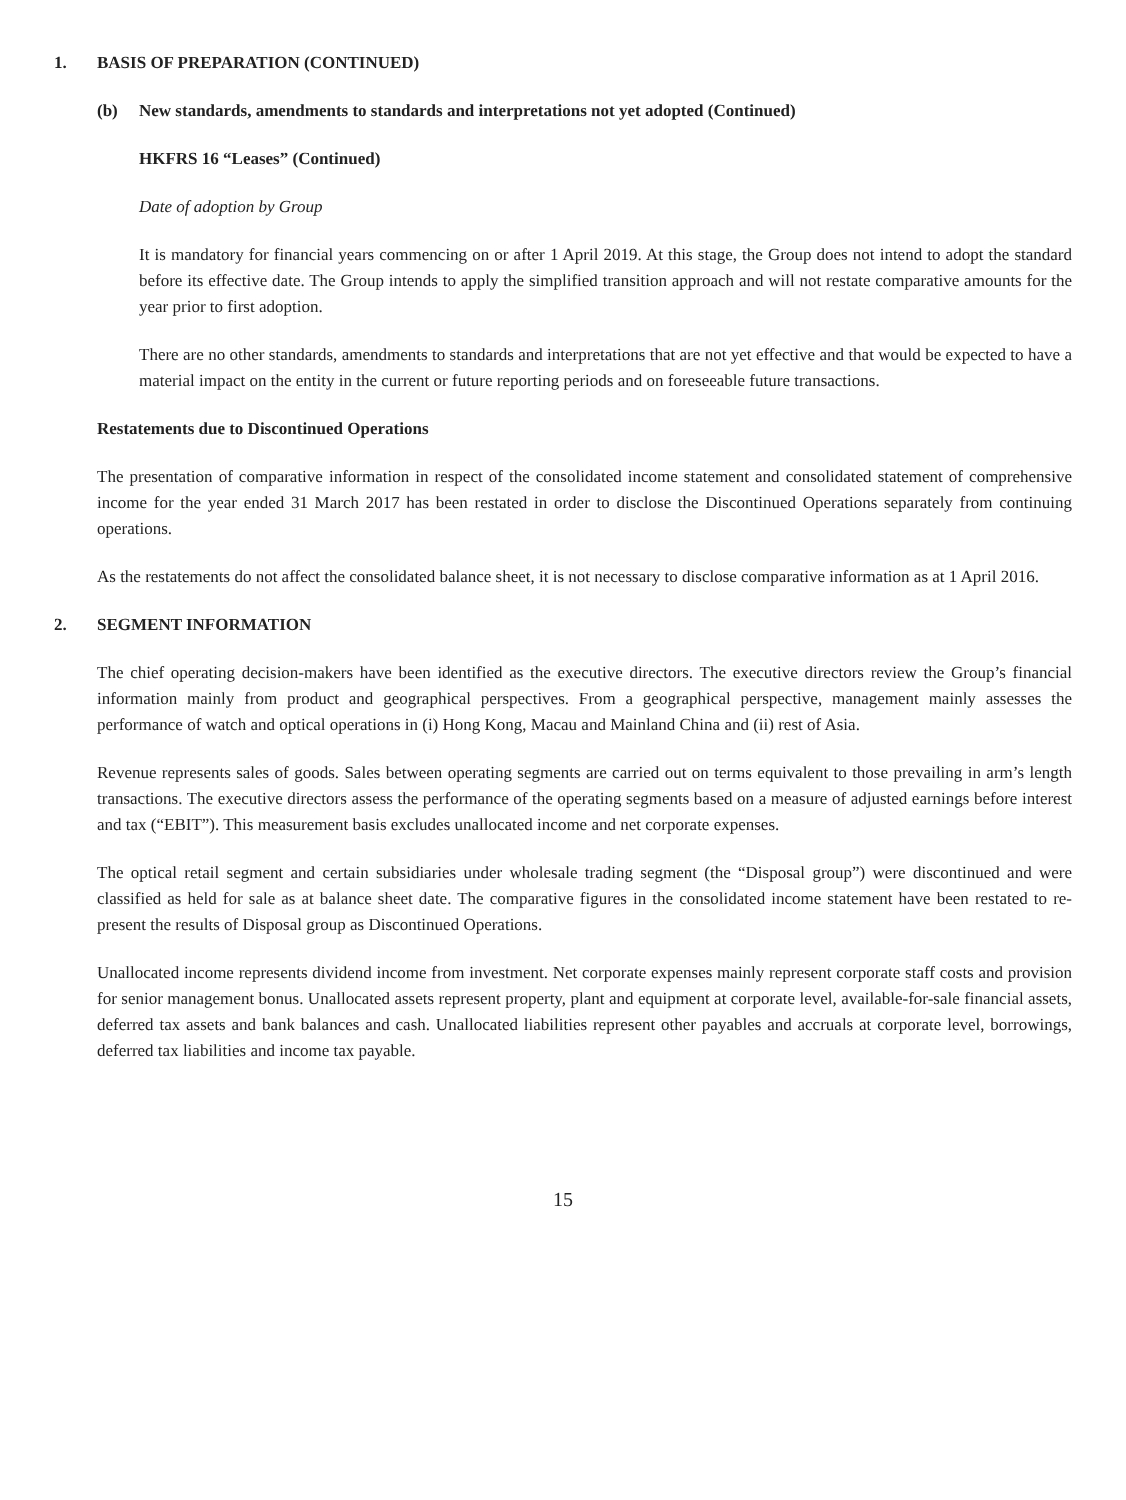1. BASIS OF PREPARATION (CONTINUED)
(b) New standards, amendments to standards and interpretations not yet adopted (Continued)
HKFRS 16 “Leases” (Continued)
Date of adoption by Group
It is mandatory for financial years commencing on or after 1 April 2019. At this stage, the Group does not intend to adopt the standard before its effective date. The Group intends to apply the simplified transition approach and will not restate comparative amounts for the year prior to first adoption.
There are no other standards, amendments to standards and interpretations that are not yet effective and that would be expected to have a material impact on the entity in the current or future reporting periods and on foreseeable future transactions.
Restatements due to Discontinued Operations
The presentation of comparative information in respect of the consolidated income statement and consolidated statement of comprehensive income for the year ended 31 March 2017 has been restated in order to disclose the Discontinued Operations separately from continuing operations.
As the restatements do not affect the consolidated balance sheet, it is not necessary to disclose comparative information as at 1 April 2016.
2. SEGMENT INFORMATION
The chief operating decision-makers have been identified as the executive directors. The executive directors review the Group’s financial information mainly from product and geographical perspectives. From a geographical perspective, management mainly assesses the performance of watch and optical operations in (i) Hong Kong, Macau and Mainland China and (ii) rest of Asia.
Revenue represents sales of goods. Sales between operating segments are carried out on terms equivalent to those prevailing in arm’s length transactions. The executive directors assess the performance of the operating segments based on a measure of adjusted earnings before interest and tax (“EBIT”). This measurement basis excludes unallocated income and net corporate expenses.
The optical retail segment and certain subsidiaries under wholesale trading segment (the “Disposal group”) were discontinued and were classified as held for sale as at balance sheet date. The comparative figures in the consolidated income statement have been restated to re-present the results of Disposal group as Discontinued Operations.
Unallocated income represents dividend income from investment. Net corporate expenses mainly represent corporate staff costs and provision for senior management bonus. Unallocated assets represent property, plant and equipment at corporate level, available-for-sale financial assets, deferred tax assets and bank balances and cash. Unallocated liabilities represent other payables and accruals at corporate level, borrowings, deferred tax liabilities and income tax payable.
15